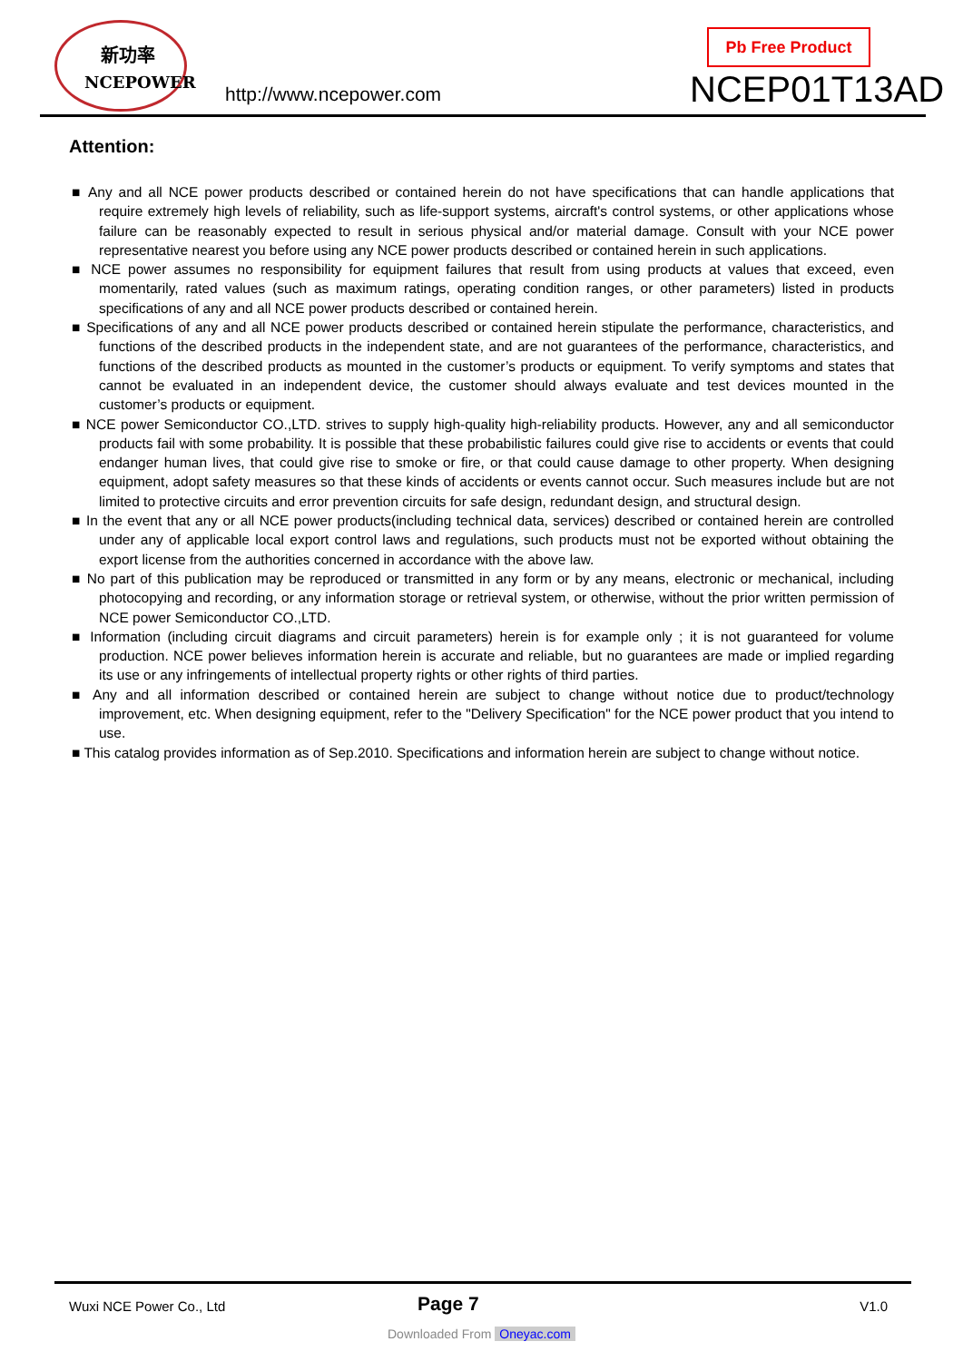新功率
NCEPOWER
http://www.ncepower.com
Pb Free Product
NCEP01T13AD
Attention:
■ Any and all NCE power products described or contained herein do not have specifications that can handle applications that require extremely high levels of reliability, such as life-support systems, aircraft's control systems, or other applications whose failure can be reasonably expected to result in serious physical and/or material damage. Consult with your NCE power representative nearest you before using any NCE power products described or contained herein in such applications.
■ NCE power assumes no responsibility for equipment failures that result from using products at values that exceed, even momentarily, rated values (such as maximum ratings, operating condition ranges, or other parameters) listed in products specifications of any and all NCE power products described or contained herein.
■ Specifications of any and all NCE power products described or contained herein stipulate the performance, characteristics, and functions of the described products in the independent state, and are not guarantees of the performance, characteristics, and functions of the described products as mounted in the customer’s products or equipment. To verify symptoms and states that cannot be evaluated in an independent device, the customer should always evaluate and test devices mounted in the customer’s products or equipment.
■ NCE power Semiconductor CO.,LTD. strives to supply high-quality high-reliability products. However, any and all semiconductor products fail with some probability. It is possible that these probabilistic failures could give rise to accidents or events that could endanger human lives, that could give rise to smoke or fire, or that could cause damage to other property. When designing equipment, adopt safety measures so that these kinds of accidents or events cannot occur. Such measures include but are not limited to protective circuits and error prevention circuits for safe design, redundant design, and structural design.
■ In the event that any or all NCE power products(including technical data, services) described or contained herein are controlled under any of applicable local export control laws and regulations, such products must not be exported without obtaining the export license from the authorities concerned in accordance with the above law.
■ No part of this publication may be reproduced or transmitted in any form or by any means, electronic or mechanical, including photocopying and recording, or any information storage or retrieval system, or otherwise, without the prior written permission of NCE power Semiconductor CO.,LTD.
■ Information (including circuit diagrams and circuit parameters) herein is for example only ; it is not guaranteed for volume production. NCE power believes information herein is accurate and reliable, but no guarantees are made or implied regarding its use or any infringements of intellectual property rights or other rights of third parties.
■ Any and all information described or contained herein are subject to change without notice due to product/technology improvement, etc. When designing equipment, refer to the "Delivery Specification" for the NCE power product that you intend to use.
■ This catalog provides information as of Sep.2010. Specifications and information herein are subject to change without notice.
Wuxi NCE Power Co., Ltd Page 7 V1.0
Downloaded From Oneyac.com